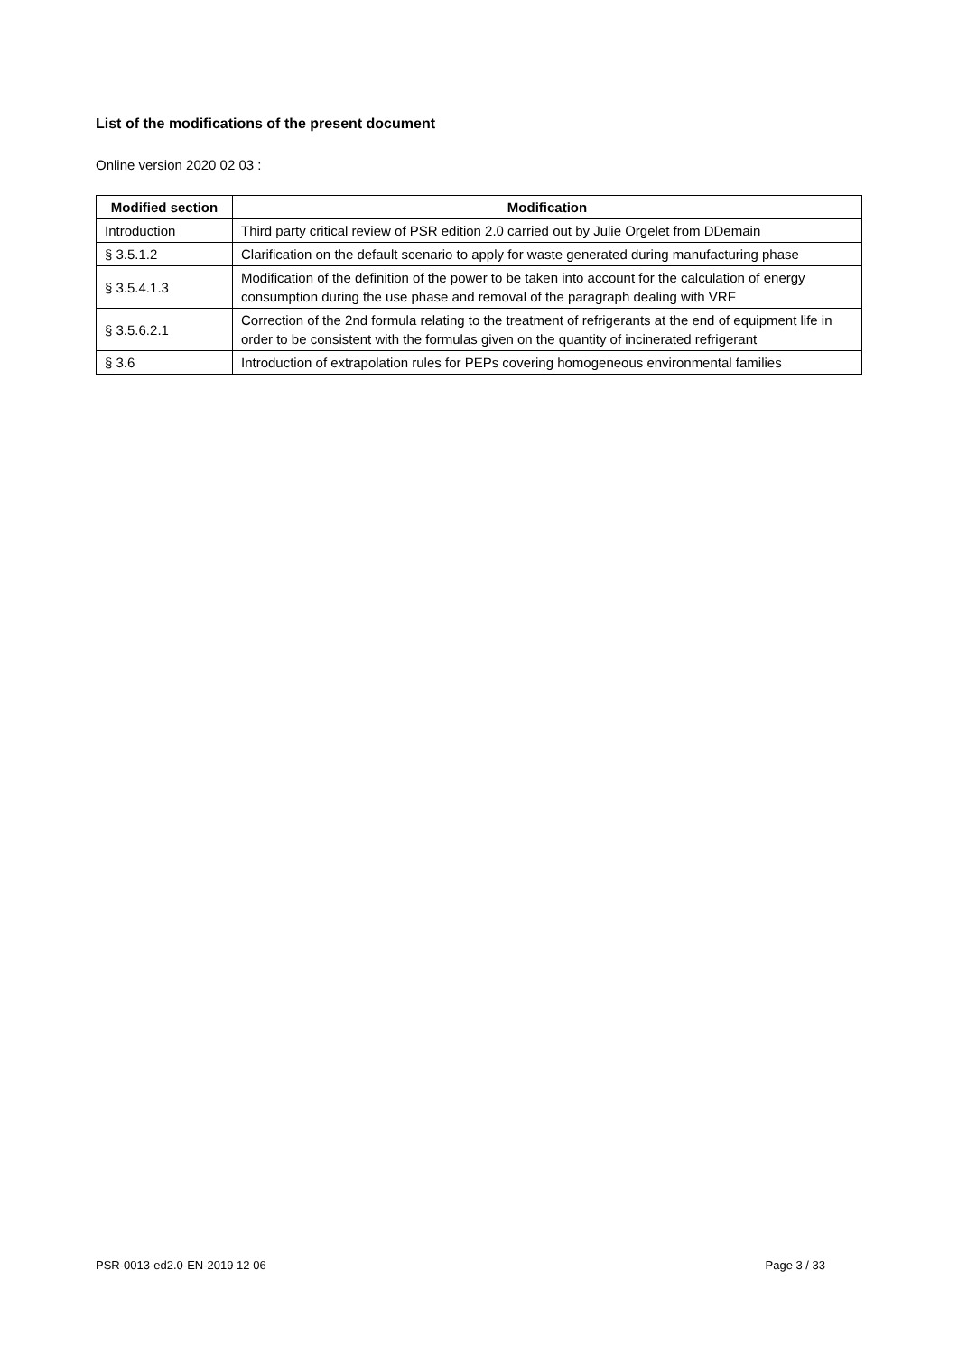List of the modifications of the present document
Online version 2020 02 03 :
| Modified section | Modification |
| --- | --- |
| Introduction | Third party critical review of PSR edition 2.0 carried out by Julie Orgelet from DDemain |
| § 3.5.1.2 | Clarification on the default scenario to apply for waste generated during manufacturing phase |
| § 3.5.4.1.3 | Modification of the definition of the power to be taken into account for the calculation of energy consumption during the use phase and removal of the paragraph dealing with VRF |
| § 3.5.6.2.1 | Correction of the 2nd formula relating to the treatment of refrigerants at the end of equipment life in order to be consistent with the formulas given on the quantity of incinerated refrigerant |
| § 3.6 | Introduction of extrapolation rules for PEPs covering homogeneous environmental families |
PSR-0013-ed2.0-EN-2019 12 06 Page 3 / 33